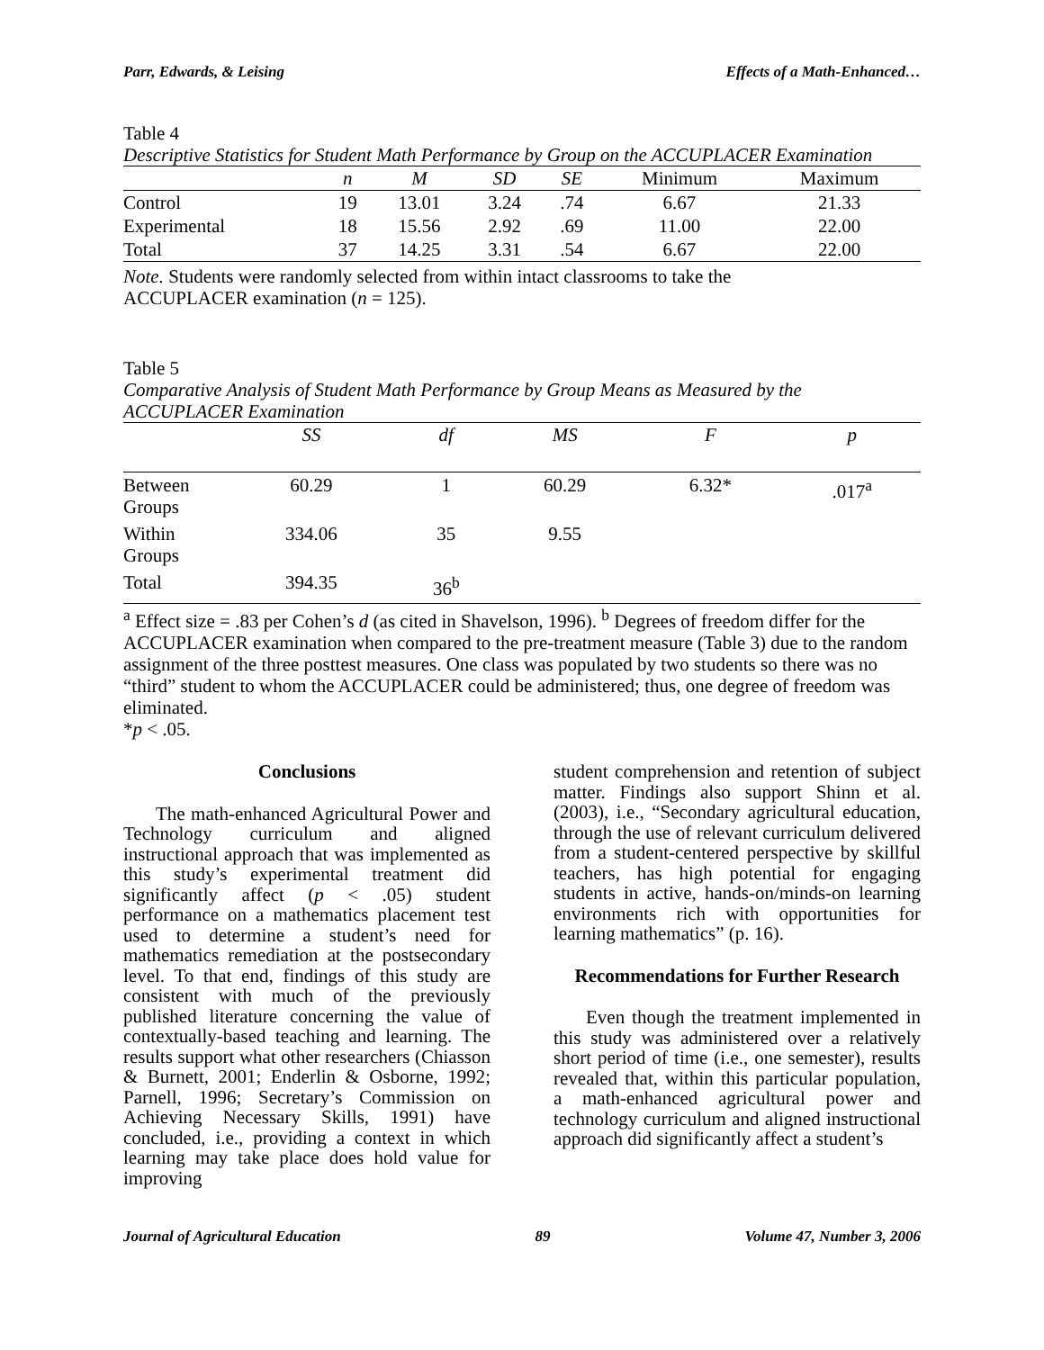Parr, Edwards, & Leising Effects of a Math-Enhanced…
Table 4
Descriptive Statistics for Student Math Performance by Group on the ACCUPLACER Examination
| | n | M | SD | SE | Minimum | Maximum |
| --- | --- | --- | --- | --- | --- | --- |
| Control | 19 | 13.01 | 3.24 | .74 | 6.67 | 21.33 |
| Experimental | 18 | 15.56 | 2.92 | .69 | 11.00 | 22.00 |
| Total | 37 | 14.25 | 3.31 | .54 | 6.67 | 22.00 |
Note. Students were randomly selected from within intact classrooms to take the
ACCUPLACER examination (n = 125).
Table 5
Comparative Analysis of Student Math Performance by Group Means as Measured by the ACCUPLACER Examination
| | SS | df | MS | F | p |
| --- | --- | --- | --- | --- | --- |
| Between Groups | 60.29 | 1 | 60.29 | 6.32* | .017<sup>a</sup> |
| Within Groups | 334.06 | 35 | 9.55 | | |
| Total | 394.35 | 36<sup>b</sup> | | | |
<sup>a</sup> Effect size = .83 per Cohen’s d (as cited in Shavelson, 1996). <sup>b</sup> Degrees of freedom differ for the ACCUPLACER examination when compared to the pre-treatment measure (Table 3) due to the random assignment of the three posttest measures. One class was populated by two students so there was no “third” student to whom the ACCUPLACER could be administered; thus, one degree of freedom was eliminated.
*p < .05.
Conclusions
The math-enhanced Agricultural Power and Technology curriculum and aligned instructional approach that was implemented as this study’s experimental treatment did significantly affect (p < .05) student performance on a mathematics placement test used to determine a student’s need for mathematics remediation at the postsecondary level. To that end, findings of this study are consistent with much of the previously published literature concerning the value of contextually-based teaching and learning. The results support what other researchers (Chiasson & Burnett, 2001; Enderlin & Osborne, 1992; Parnell, 1996; Secretary’s Commission on Achieving Necessary Skills, 1991) have concluded, i.e., providing a context in which learning may take place does hold value for improving
student comprehension and retention of subject matter. Findings also support Shinn et al. (2003), i.e., “Secondary agricultural education, through the use of relevant curriculum delivered from a student-centered perspective by skillful teachers, has high potential for engaging students in active, hands-on/minds-on learning environments rich with opportunities for learning mathematics” (p. 16).
Recommendations for Further Research
Even though the treatment implemented in this study was administered over a relatively short period of time (i.e., one semester), results revealed that, within this particular population, a math-enhanced agricultural power and technology curriculum and aligned instructional approach did significantly affect a student’s
Journal of Agricultural Education 89 Volume 47, Number 3, 2006